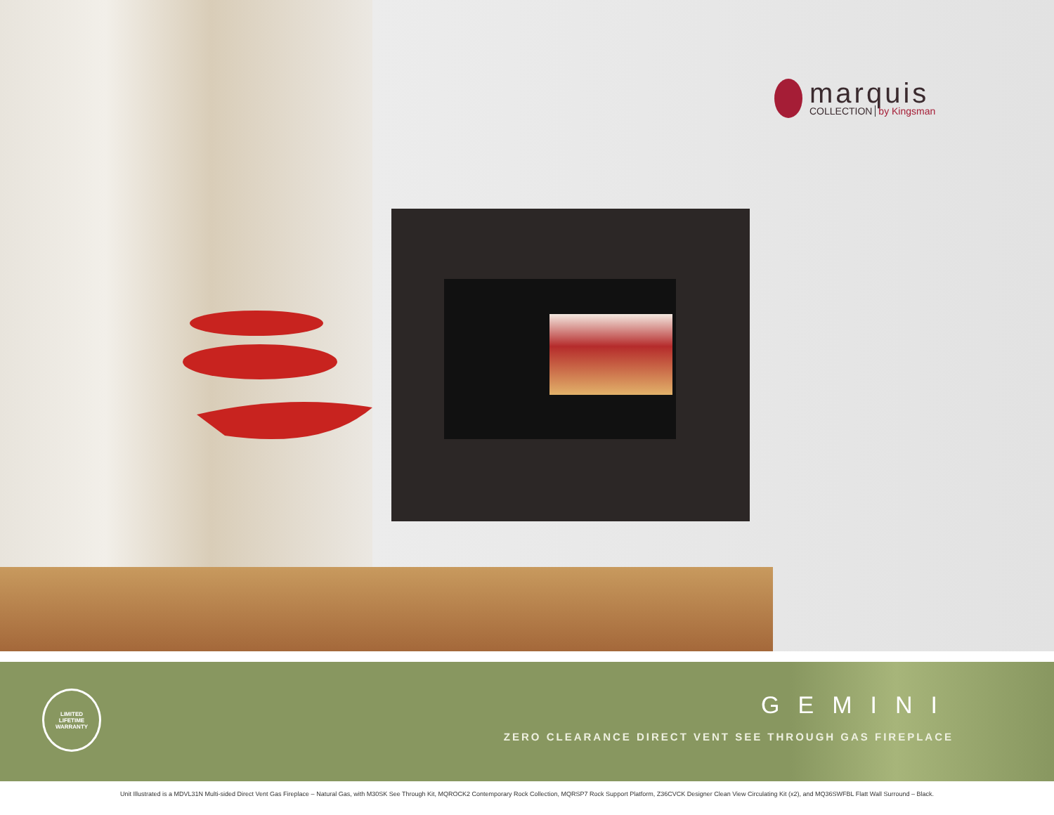marquis
COLLECTION by Kingsman
LIMITED
LIFETIME
WARRANTY
GEMINI
ZERO CLEARANCE DIRECT VENT SEE THROUGH GAS FIREPLACE
Unit Illustrated is a MDVL31N Multi-sided Direct Vent Gas Fireplace – Natural Gas, with M30SK See Through Kit, MQROCK2 Contemporary Rock Collection, MQRSP7 Rock Support Platform, Z36CVCK Designer Clean View Circulating Kit (x2), and MQ36SWFBL Flatt Wall Surround – Black.